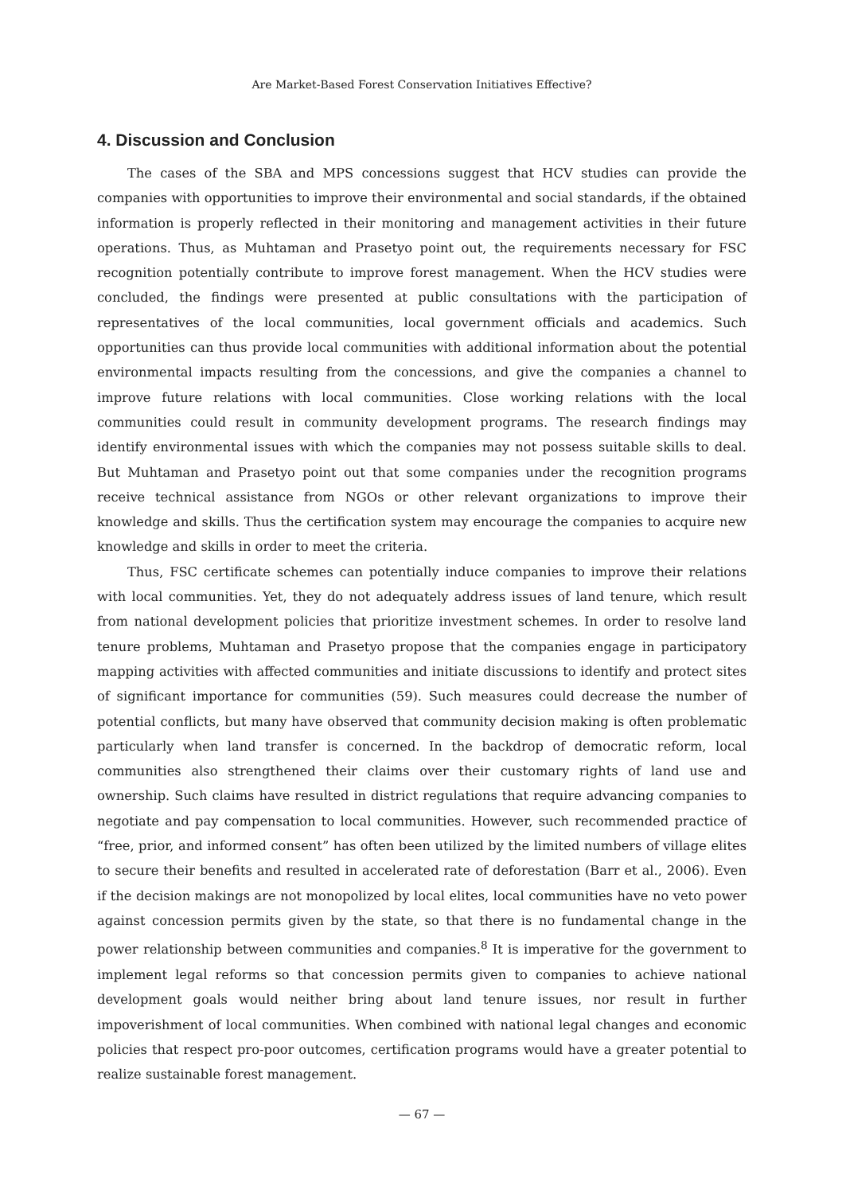Are Market-Based Forest Conservation Initiatives Effective?
4. Discussion and Conclusion
The cases of the SBA and MPS concessions suggest that HCV studies can provide the companies with opportunities to improve their environmental and social standards, if the obtained information is properly reflected in their monitoring and management activities in their future operations. Thus, as Muhtaman and Prasetyo point out, the requirements necessary for FSC recognition potentially contribute to improve forest management. When the HCV studies were concluded, the findings were presented at public consultations with the participation of representatives of the local communities, local government officials and academics. Such opportunities can thus provide local communities with additional information about the potential environmental impacts resulting from the concessions, and give the companies a channel to improve future relations with local communities. Close working relations with the local communities could result in community development programs. The research findings may identify environmental issues with which the companies may not possess suitable skills to deal. But Muhtaman and Prasetyo point out that some companies under the recognition programs receive technical assistance from NGOs or other relevant organizations to improve their knowledge and skills. Thus the certification system may encourage the companies to acquire new knowledge and skills in order to meet the criteria.
Thus, FSC certificate schemes can potentially induce companies to improve their relations with local communities. Yet, they do not adequately address issues of land tenure, which result from national development policies that prioritize investment schemes. In order to resolve land tenure problems, Muhtaman and Prasetyo propose that the companies engage in participatory mapping activities with affected communities and initiate discussions to identify and protect sites of significant importance for communities (59). Such measures could decrease the number of potential conflicts, but many have observed that community decision making is often problematic particularly when land transfer is concerned. In the backdrop of democratic reform, local communities also strengthened their claims over their customary rights of land use and ownership. Such claims have resulted in district regulations that require advancing companies to negotiate and pay compensation to local communities. However, such recommended practice of “free, prior, and informed consent” has often been utilized by the limited numbers of village elites to secure their benefits and resulted in accelerated rate of deforestation (Barr et al., 2006). Even if the decision makings are not monopolized by local elites, local communities have no veto power against concession permits given by the state, so that there is no fundamental change in the power relationship between communities and companies.<sup>8</sup> It is imperative for the government to implement legal reforms so that concession permits given to companies to achieve national development goals would neither bring about land tenure issues, nor result in further impoverishment of local communities. When combined with national legal changes and economic policies that respect pro-poor outcomes, certification programs would have a greater potential to realize sustainable forest management.
— 67 —